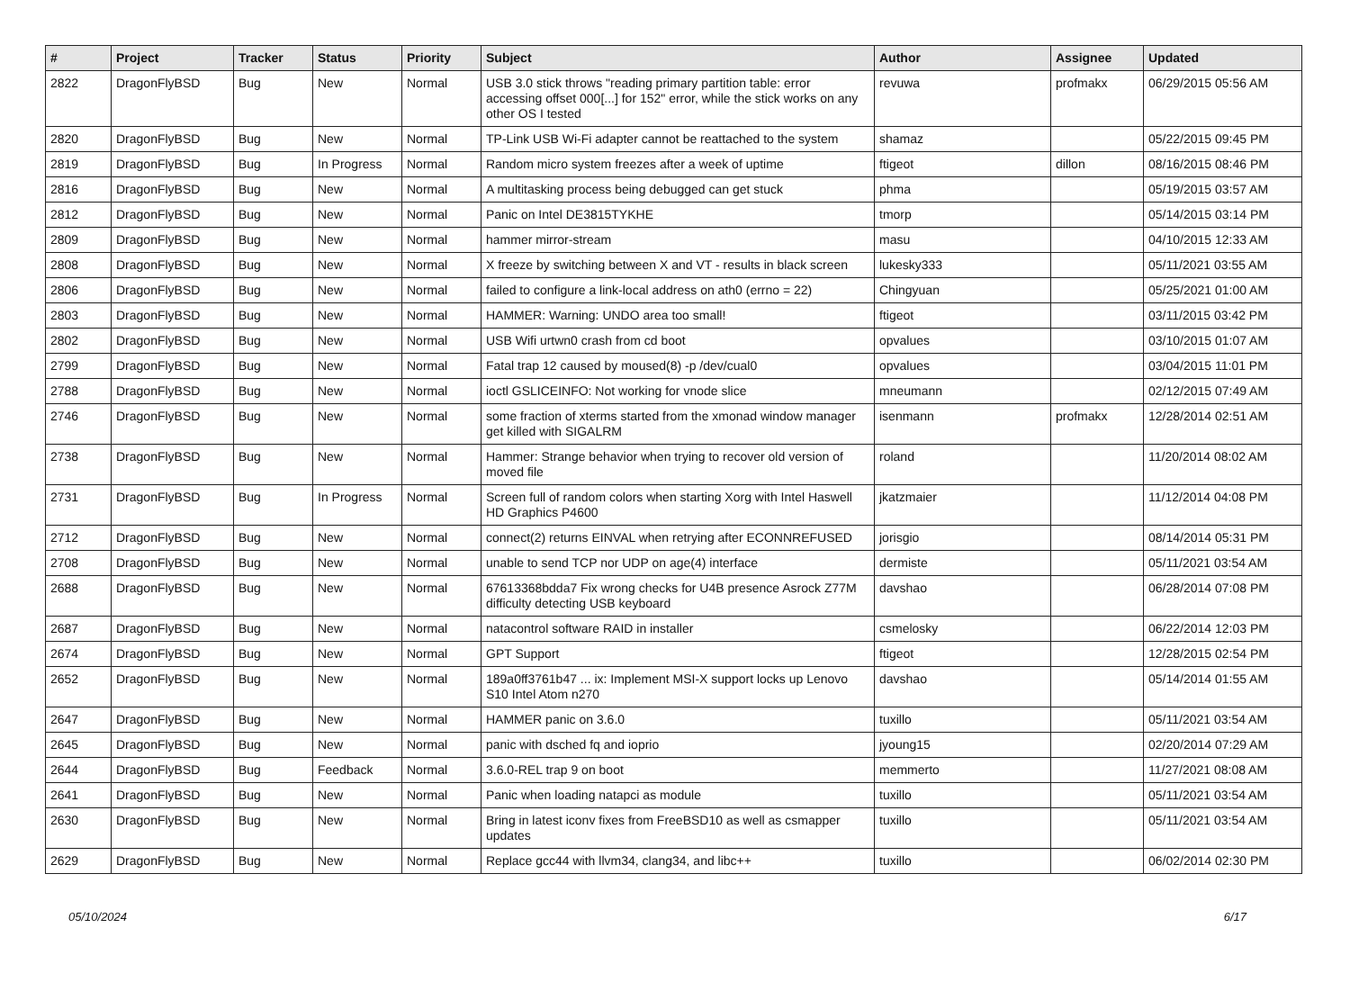| # | Project | Tracker | Status | Priority | Subject | Author | Assignee | Updated |
| --- | --- | --- | --- | --- | --- | --- | --- | --- |
| 2822 | DragonFlyBSD | Bug | New | Normal | USB 3.0 stick throws "reading primary partition table: error accessing offset 000[...] for 152" error, while the stick works on any other OS I tested | revuwa | profmakx | 06/29/2015 05:56 AM |
| 2820 | DragonFlyBSD | Bug | New | Normal | TP-Link USB Wi-Fi adapter cannot be reattached to the system | shamaz | | 05/22/2015 09:45 PM |
| 2819 | DragonFlyBSD | Bug | In Progress | Normal | Random micro system freezes after a week of uptime | ftigeot | dillon | 08/16/2015 08:46 PM |
| 2816 | DragonFlyBSD | Bug | New | Normal | A multitasking process being debugged can get stuck | phma | | 05/19/2015 03:57 AM |
| 2812 | DragonFlyBSD | Bug | New | Normal | Panic on Intel DE3815TYKHE | tmorp | | 05/14/2015 03:14 PM |
| 2809 | DragonFlyBSD | Bug | New | Normal | hammer mirror-stream | masu | | 04/10/2015 12:33 AM |
| 2808 | DragonFlyBSD | Bug | New | Normal | X freeze by switching between X and VT - results in black screen | lukesky333 | | 05/11/2021 03:55 AM |
| 2806 | DragonFlyBSD | Bug | New | Normal | failed to configure a link-local address on ath0 (errno = 22) | Chingyuan | | 05/25/2021 01:00 AM |
| 2803 | DragonFlyBSD | Bug | New | Normal | HAMMER: Warning: UNDO area too small! | ftigeot | | 03/11/2015 03:42 PM |
| 2802 | DragonFlyBSD | Bug | New | Normal | USB Wifi urtwn0 crash from cd boot | opvalues | | 03/10/2015 01:07 AM |
| 2799 | DragonFlyBSD | Bug | New | Normal | Fatal trap 12 caused by moused(8) -p /dev/cual0 | opvalues | | 03/04/2015 11:01 PM |
| 2788 | DragonFlyBSD | Bug | New | Normal | ioctl GSLICEINFO: Not working for vnode slice | mneumann | | 02/12/2015 07:49 AM |
| 2746 | DragonFlyBSD | Bug | New | Normal | some fraction of xterms started from the xmonad window manager get killed with SIGALRM | isenmann | profmakx | 12/28/2014 02:51 AM |
| 2738 | DragonFlyBSD | Bug | New | Normal | Hammer: Strange behavior when trying to recover old version of moved file | roland | | 11/20/2014 08:02 AM |
| 2731 | DragonFlyBSD | Bug | In Progress | Normal | Screen full of random colors when starting Xorg with Intel Haswell HD Graphics P4600 | jkatzmaier | | 11/12/2014 04:08 PM |
| 2712 | DragonFlyBSD | Bug | New | Normal | connect(2) returns EINVAL when retrying after ECONNREFUSED | jorisgio | | 08/14/2014 05:31 PM |
| 2708 | DragonFlyBSD | Bug | New | Normal | unable to send TCP nor UDP on age(4) interface | dermiste | | 05/11/2021 03:54 AM |
| 2688 | DragonFlyBSD | Bug | New | Normal | 67613368bdda7 Fix wrong checks for U4B presence Asrock Z77M difficulty detecting USB keyboard | davshao | | 06/28/2014 07:08 PM |
| 2687 | DragonFlyBSD | Bug | New | Normal | natacontrol software RAID in installer | csmelosky | | 06/22/2014 12:03 PM |
| 2674 | DragonFlyBSD | Bug | New | Normal | GPT Support | ftigeot | | 12/28/2015 02:54 PM |
| 2652 | DragonFlyBSD | Bug | New | Normal | 189a0ff3761b47 ... ix: Implement MSI-X support locks up Lenovo S10 Intel Atom n270 | davshao | | 05/14/2014 01:55 AM |
| 2647 | DragonFlyBSD | Bug | New | Normal | HAMMER panic on 3.6.0 | tuxillo | | 05/11/2021 03:54 AM |
| 2645 | DragonFlyBSD | Bug | New | Normal | panic with dsched fq and ioprio | jyoung15 | | 02/20/2014 07:29 AM |
| 2644 | DragonFlyBSD | Bug | Feedback | Normal | 3.6.0-REL trap 9 on boot | memmerto | | 11/27/2021 08:08 AM |
| 2641 | DragonFlyBSD | Bug | New | Normal | Panic when loading natapci as module | tuxillo | | 05/11/2021 03:54 AM |
| 2630 | DragonFlyBSD | Bug | New | Normal | Bring in latest iconv fixes from FreeBSD10 as well as csmapper updates | tuxillo | | 05/11/2021 03:54 AM |
| 2629 | DragonFlyBSD | Bug | New | Normal | Replace gcc44 with llvm34, clang34, and libc++ | tuxillo | | 06/02/2014 02:30 PM |
05/10/2024 6/17